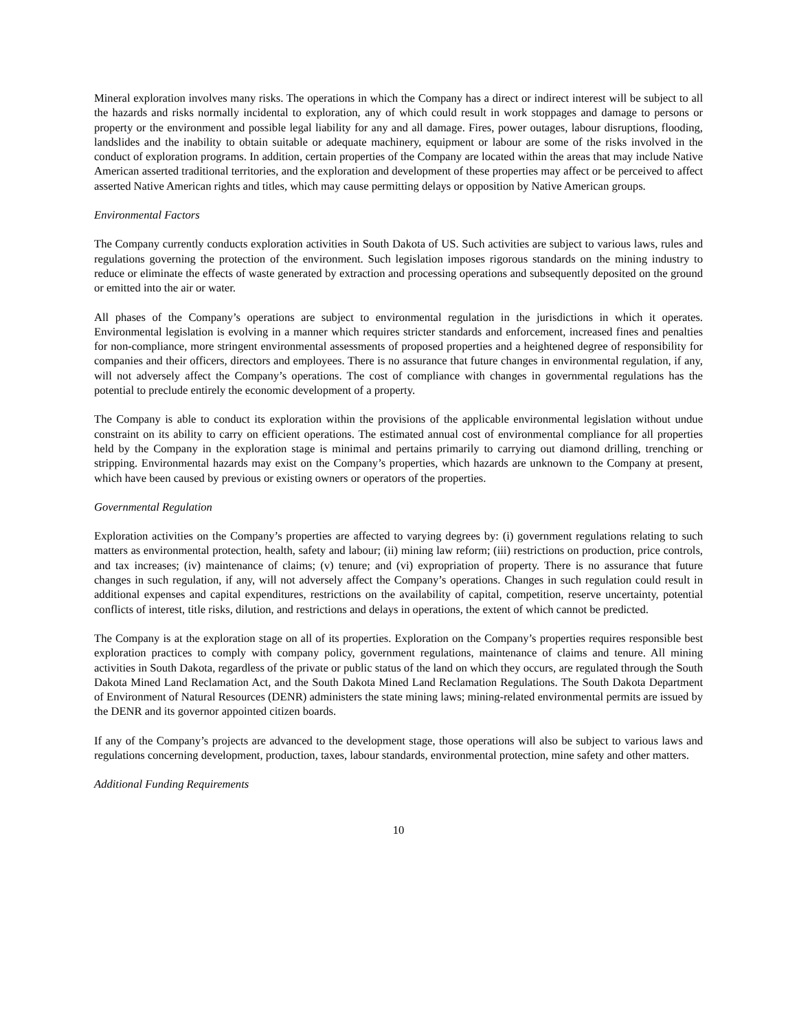Mineral exploration involves many risks. The operations in which the Company has a direct or indirect interest will be subject to all the hazards and risks normally incidental to exploration, any of which could result in work stoppages and damage to persons or property or the environment and possible legal liability for any and all damage. Fires, power outages, labour disruptions, flooding, landslides and the inability to obtain suitable or adequate machinery, equipment or labour are some of the risks involved in the conduct of exploration programs. In addition, certain properties of the Company are located within the areas that may include Native American asserted traditional territories, and the exploration and development of these properties may affect or be perceived to affect asserted Native American rights and titles, which may cause permitting delays or opposition by Native American groups.
Environmental Factors
The Company currently conducts exploration activities in South Dakota of US. Such activities are subject to various laws, rules and regulations governing the protection of the environment. Such legislation imposes rigorous standards on the mining industry to reduce or eliminate the effects of waste generated by extraction and processing operations and subsequently deposited on the ground or emitted into the air or water.
All phases of the Company’s operations are subject to environmental regulation in the jurisdictions in which it operates. Environmental legislation is evolving in a manner which requires stricter standards and enforcement, increased fines and penalties for non-compliance, more stringent environmental assessments of proposed properties and a heightened degree of responsibility for companies and their officers, directors and employees. There is no assurance that future changes in environmental regulation, if any, will not adversely affect the Company’s operations. The cost of compliance with changes in governmental regulations has the potential to preclude entirely the economic development of a property.
The Company is able to conduct its exploration within the provisions of the applicable environmental legislation without undue constraint on its ability to carry on efficient operations. The estimated annual cost of environmental compliance for all properties held by the Company in the exploration stage is minimal and pertains primarily to carrying out diamond drilling, trenching or stripping. Environmental hazards may exist on the Company’s properties, which hazards are unknown to the Company at present, which have been caused by previous or existing owners or operators of the properties.
Governmental Regulation
Exploration activities on the Company’s properties are affected to varying degrees by: (i) government regulations relating to such matters as environmental protection, health, safety and labour; (ii) mining law reform; (iii) restrictions on production, price controls, and tax increases; (iv) maintenance of claims; (v) tenure; and (vi) expropriation of property. There is no assurance that future changes in such regulation, if any, will not adversely affect the Company’s operations. Changes in such regulation could result in additional expenses and capital expenditures, restrictions on the availability of capital, competition, reserve uncertainty, potential conflicts of interest, title risks, dilution, and restrictions and delays in operations, the extent of which cannot be predicted.
The Company is at the exploration stage on all of its properties. Exploration on the Company’s properties requires responsible best exploration practices to comply with company policy, government regulations, maintenance of claims and tenure. All mining activities in South Dakota, regardless of the private or public status of the land on which they occurs, are regulated through the South Dakota Mined Land Reclamation Act, and the South Dakota Mined Land Reclamation Regulations. The South Dakota Department of Environment of Natural Resources (DENR) administers the state mining laws; mining-related environmental permits are issued by the DENR and its governor appointed citizen boards.
If any of the Company’s projects are advanced to the development stage, those operations will also be subject to various laws and regulations concerning development, production, taxes, labour standards, environmental protection, mine safety and other matters.
Additional Funding Requirements
10